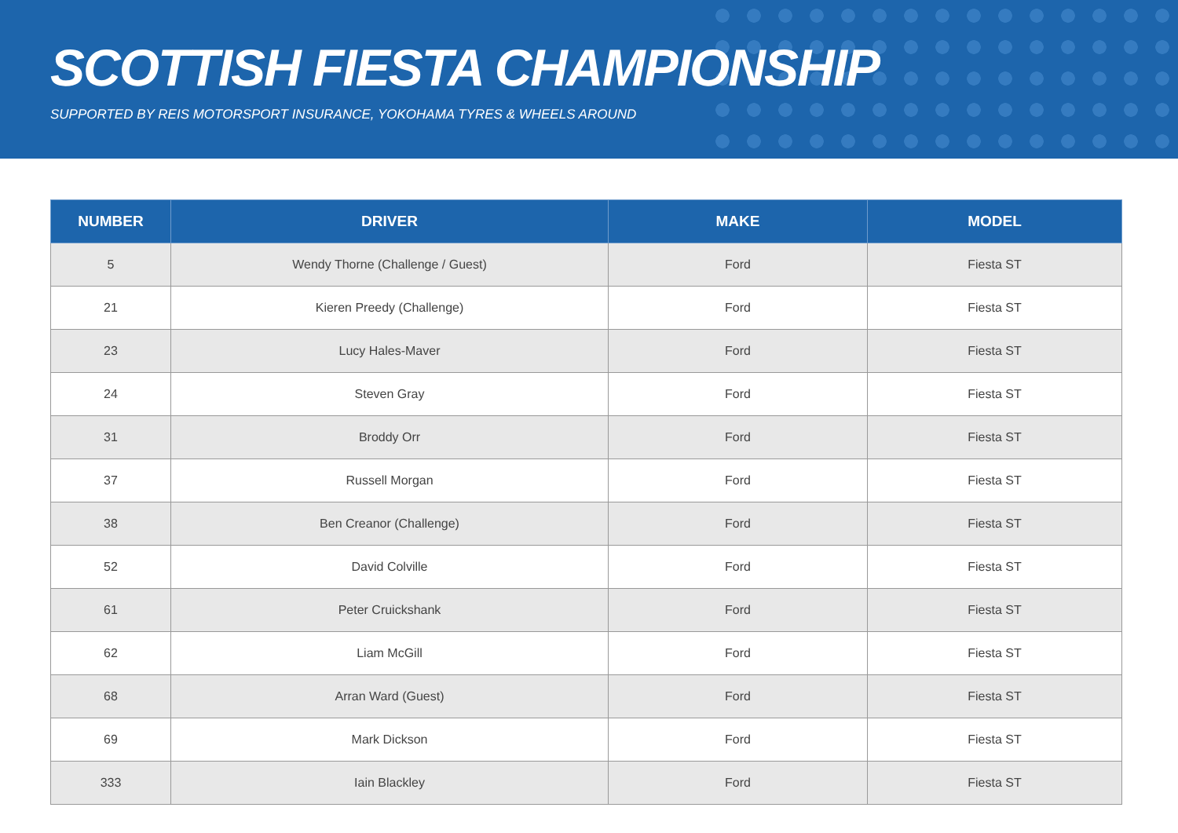SCOTTISH FIESTA CHAMPIONSHIP
SUPPORTED BY REIS MOTORSPORT INSURANCE, YOKOHAMA TYRES & WHEELS AROUND
| NUMBER | DRIVER | MAKE | MODEL |
| --- | --- | --- | --- |
| 5 | Wendy Thorne (Challenge / Guest) | Ford | Fiesta ST |
| 21 | Kieren Preedy (Challenge) | Ford | Fiesta ST |
| 23 | Lucy Hales-Maver | Ford | Fiesta ST |
| 24 | Steven Gray | Ford | Fiesta ST |
| 31 | Broddy Orr | Ford | Fiesta ST |
| 37 | Russell Morgan | Ford | Fiesta ST |
| 38 | Ben Creanor (Challenge) | Ford | Fiesta ST |
| 52 | David Colville | Ford | Fiesta ST |
| 61 | Peter Cruickshank | Ford | Fiesta ST |
| 62 | Liam McGill | Ford | Fiesta ST |
| 68 | Arran Ward (Guest) | Ford | Fiesta ST |
| 69 | Mark Dickson | Ford | Fiesta ST |
| 333 | Iain Blackley | Ford | Fiesta ST |